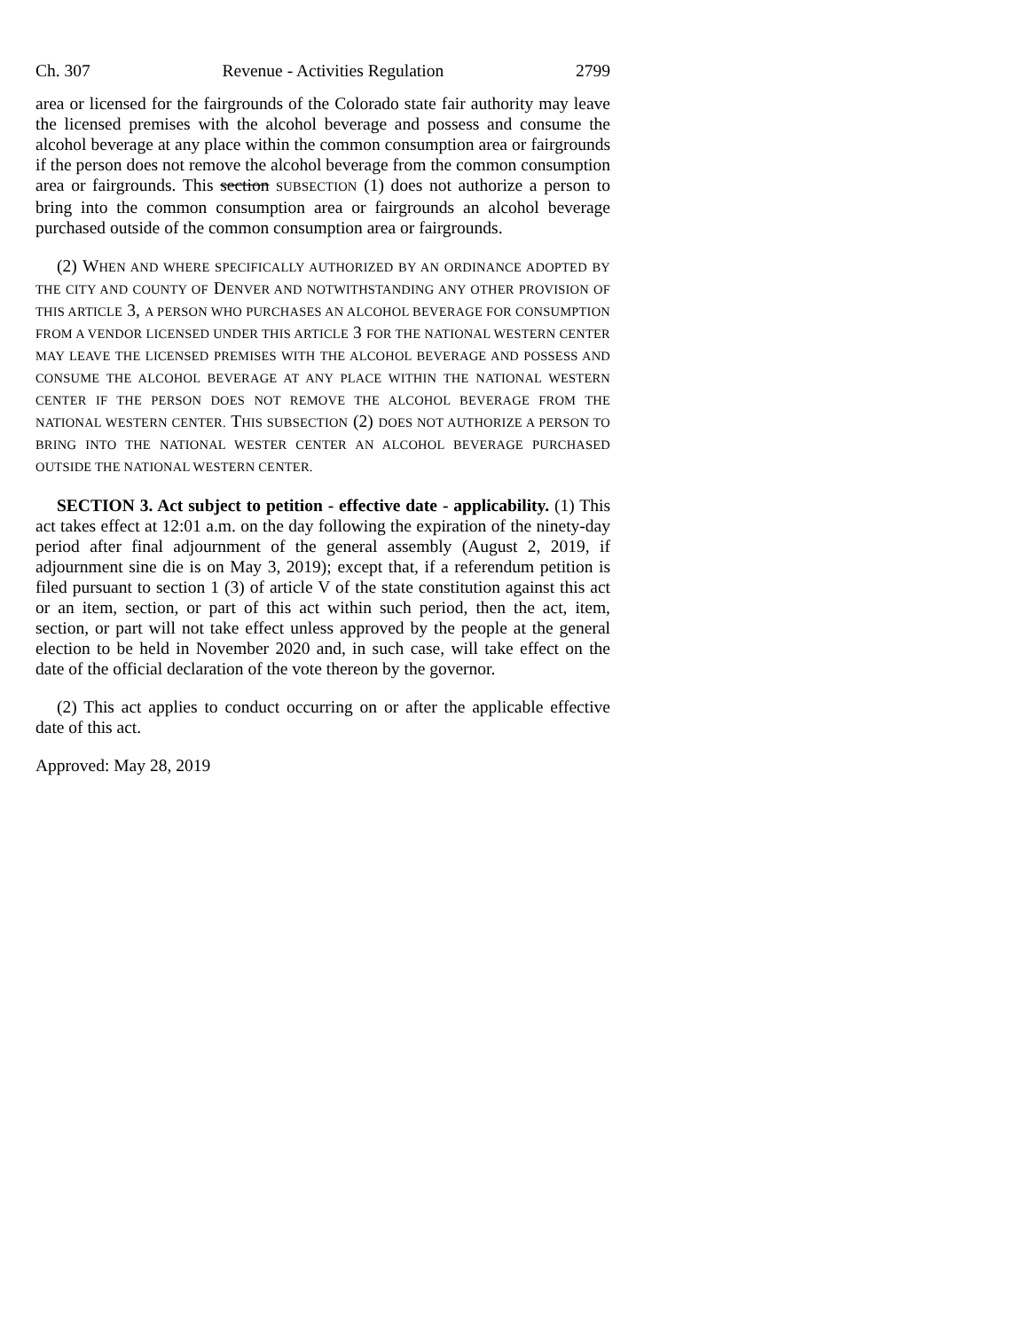Ch. 307 Revenue - Activities Regulation 2799
area or licensed for the fairgrounds of the Colorado state fair authority may leave the licensed premises with the alcohol beverage and possess and consume the alcohol beverage at any place within the common consumption area or fairgrounds if the person does not remove the alcohol beverage from the common consumption area or fairgrounds. This section SUBSECTION (1) does not authorize a person to bring into the common consumption area or fairgrounds an alcohol beverage purchased outside of the common consumption area or fairgrounds.
(2) WHEN AND WHERE SPECIFICALLY AUTHORIZED BY AN ORDINANCE ADOPTED BY THE CITY AND COUNTY OF DENVER AND NOTWITHSTANDING ANY OTHER PROVISION OF THIS ARTICLE 3, A PERSON WHO PURCHASES AN ALCOHOL BEVERAGE FOR CONSUMPTION FROM A VENDOR LICENSED UNDER THIS ARTICLE 3 FOR THE NATIONAL WESTERN CENTER MAY LEAVE THE LICENSED PREMISES WITH THE ALCOHOL BEVERAGE AND POSSESS AND CONSUME THE ALCOHOL BEVERAGE AT ANY PLACE WITHIN THE NATIONAL WESTERN CENTER IF THE PERSON DOES NOT REMOVE THE ALCOHOL BEVERAGE FROM THE NATIONAL WESTERN CENTER. THIS SUBSECTION (2) DOES NOT AUTHORIZE A PERSON TO BRING INTO THE NATIONAL WESTER CENTER AN ALCOHOL BEVERAGE PURCHASED OUTSIDE THE NATIONAL WESTERN CENTER.
SECTION 3. Act subject to petition - effective date - applicability. (1) This act takes effect at 12:01 a.m. on the day following the expiration of the ninety-day period after final adjournment of the general assembly (August 2, 2019, if adjournment sine die is on May 3, 2019); except that, if a referendum petition is filed pursuant to section 1 (3) of article V of the state constitution against this act or an item, section, or part of this act within such period, then the act, item, section, or part will not take effect unless approved by the people at the general election to be held in November 2020 and, in such case, will take effect on the date of the official declaration of the vote thereon by the governor.
(2) This act applies to conduct occurring on or after the applicable effective date of this act.
Approved: May 28, 2019